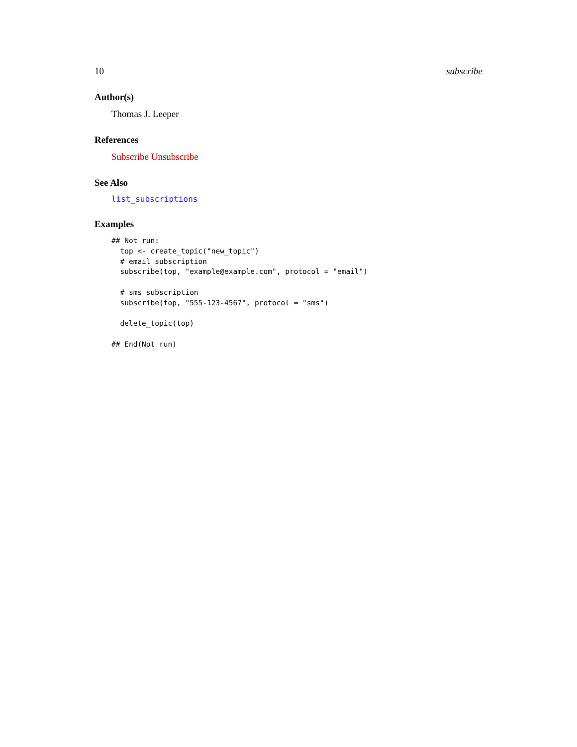10 subscribe
Author(s)
Thomas J. Leeper
References
Subscribe Unsubscribe
See Also
list_subscriptions
Examples
## Not run:
  top <- create_topic("new_topic")
  # email subscription
  subscribe(top, "example@example.com", protocol = "email")

  # sms subscription
  subscribe(top, "555-123-4567", protocol = "sms")

  delete_topic(top)

## End(Not run)